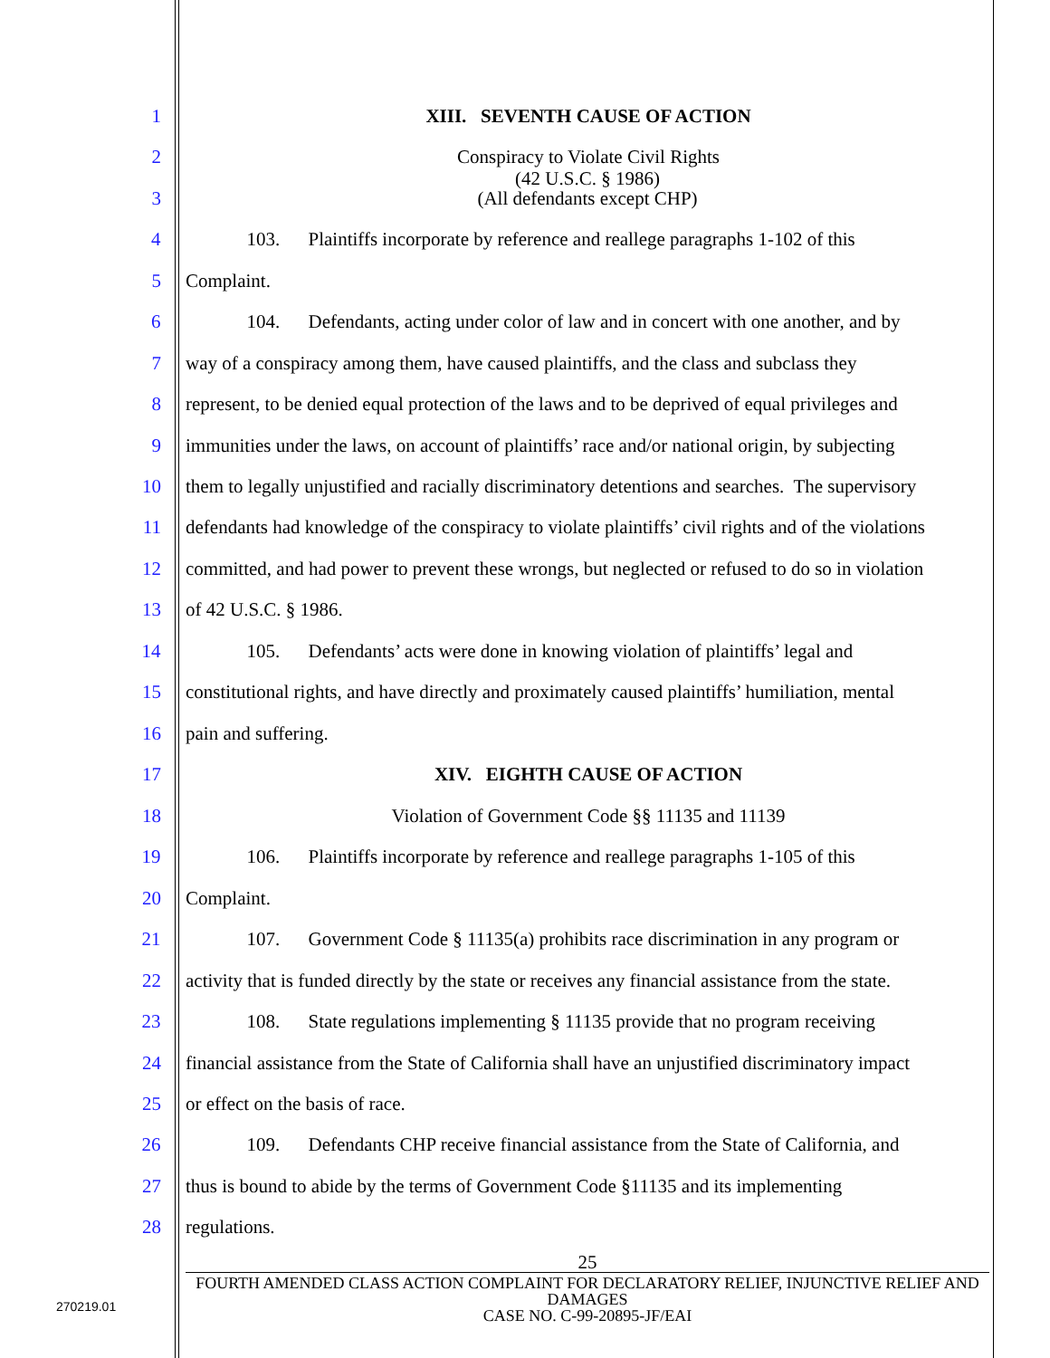1 XIII. SEVENTH CAUSE OF ACTION
2 Conspiracy to Violate Civil Rights
(42 U.S.C. § 1986)
(All defendants except CHP)
3
4 103. Plaintiffs incorporate by reference and reallege paragraphs 1-102 of this
5 Complaint.
6 104. Defendants, acting under color of law and in concert with one another, and by
7 way of a conspiracy among them, have caused plaintiffs, and the class and subclass they
8 represent, to be denied equal protection of the laws and to be deprived of equal privileges and
9 immunities under the laws, on account of plaintiffs’ race and/or national origin, by subjecting
10 them to legally unjustified and racially discriminatory detentions and searches. The supervisory
11 defendants had knowledge of the conspiracy to violate plaintiffs’ civil rights and of the violations
12 committed, and had power to prevent these wrongs, but neglected or refused to do so in violation
13 of 42 U.S.C. § 1986.
14 105. Defendants’ acts were done in knowing violation of plaintiffs’ legal and
15 constitutional rights, and have directly and proximately caused plaintiffs’ humiliation, mental
16 pain and suffering.
17 XIV. EIGHTH CAUSE OF ACTION
18 Violation of Government Code §§ 11135 and 11139
19 106. Plaintiffs incorporate by reference and reallege paragraphs 1-105 of this
20 Complaint.
21 107. Government Code § 11135(a) prohibits race discrimination in any program or
22 activity that is funded directly by the state or receives any financial assistance from the state.
23 108. State regulations implementing § 11135 provide that no program receiving
24 financial assistance from the State of California shall have an unjustified discriminatory impact
25 or effect on the basis of race.
26 109. Defendants CHP receive financial assistance from the State of California, and
27 thus is bound to abide by the terms of Government Code §11135 and its implementing
28 regulations.
25
FOURTH AMENDED CLASS ACTION COMPLAINT FOR DECLARATORY RELIEF, INJUNCTIVE RELIEF AND DAMAGES
CASE NO. C-99-20895-JF/EAI
270219.01